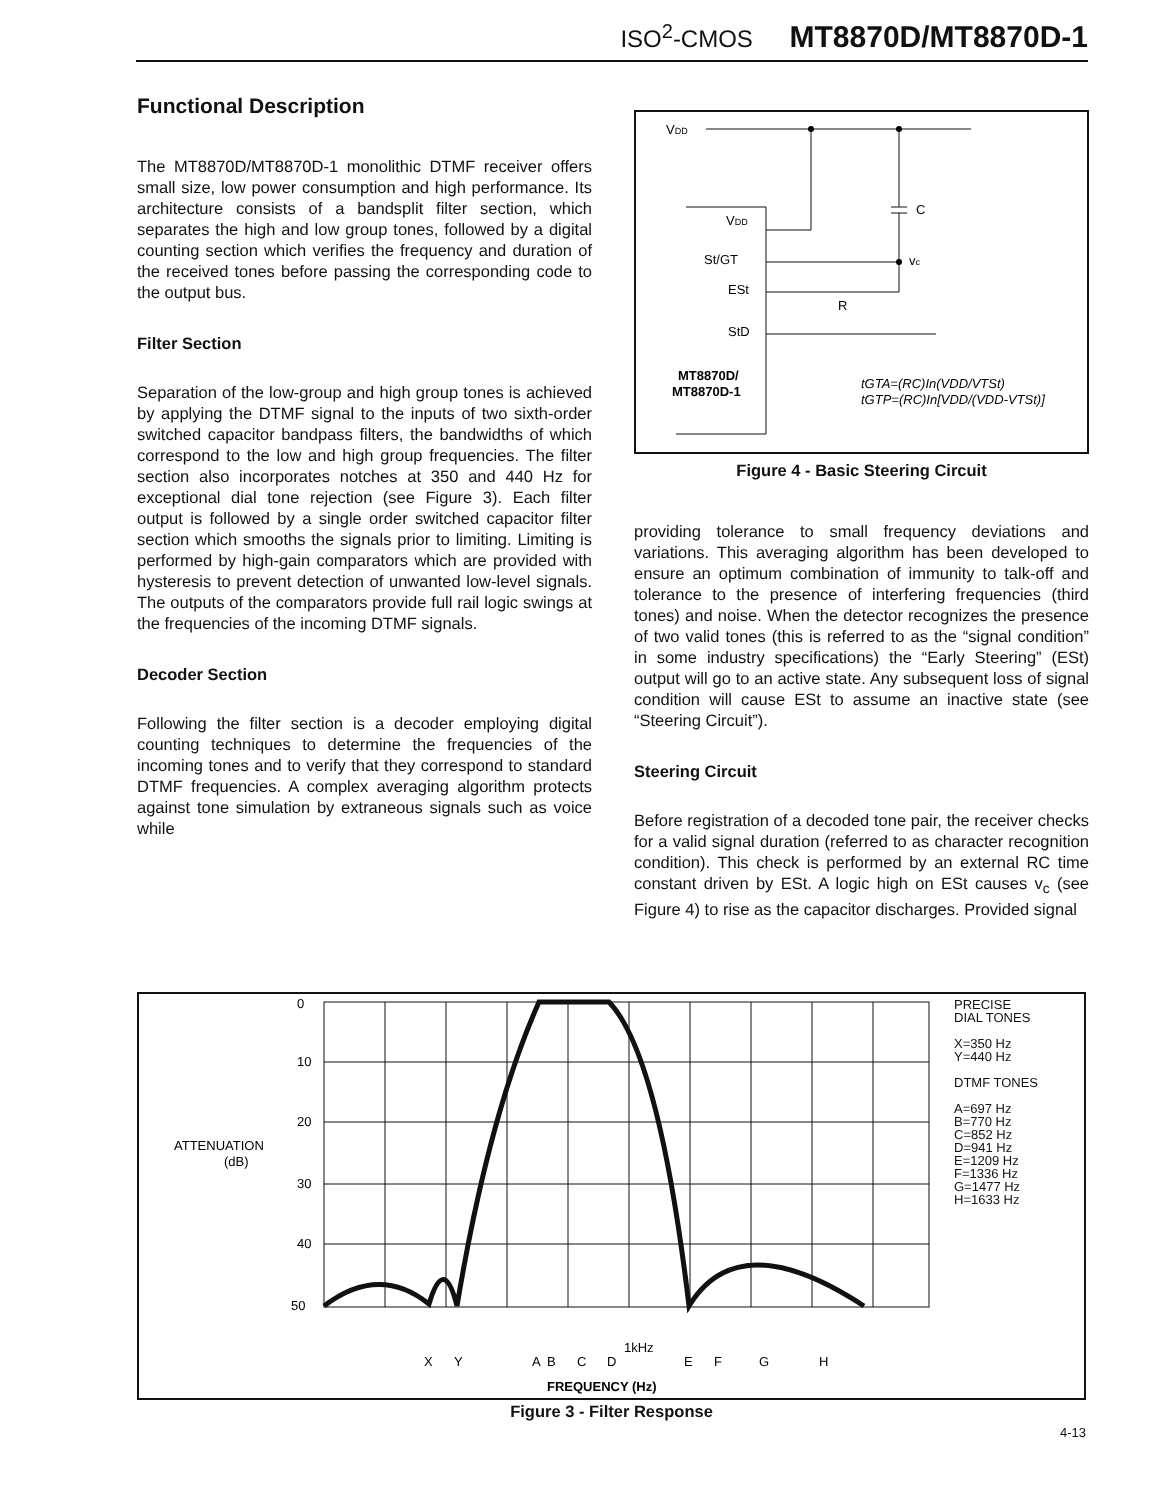ISO<sup>2</sup>-CMOS MT8870D/MT8870D-1
Functional Description
The MT8870D/MT8870D-1 monolithic DTMF receiver offers small size, low power consumption and high performance. Its architecture consists of a bandsplit filter section, which separates the high and low group tones, followed by a digital counting section which verifies the frequency and duration of the received tones before passing the corresponding code to the output bus.
Filter Section
Separation of the low-group and high group tones is achieved by applying the DTMF signal to the inputs of two sixth-order switched capacitor bandpass filters, the bandwidths of which correspond to the low and high group frequencies. The filter section also incorporates notches at 350 and 440 Hz for exceptional dial tone rejection (see Figure 3). Each filter output is followed by a single order switched capacitor filter section which smooths the signals prior to limiting. Limiting is performed by high-gain comparators which are provided with hysteresis to prevent detection of unwanted low-level signals. The outputs of the comparators provide full rail logic swings at the frequencies of the incoming DTMF signals.
Decoder Section
Following the filter section is a decoder employing digital counting techniques to determine the frequencies of the incoming tones and to verify that they correspond to standard DTMF frequencies. A complex averaging algorithm protects against tone simulation by extraneous signals such as voice while
VDD
VDD
C
vc
St/GT
ESt
R
StD
MT8870D/
MT8870D-1
tGTA=(RC)In(VDD/VTSt)
tGTP=(RC)In[VDD/(VDD-VTSt)]
Figure 4 - Basic Steering Circuit
providing tolerance to small frequency deviations and variations. This averaging algorithm has been developed to ensure an optimum combination of immunity to talk-off and tolerance to the presence of interfering frequencies (third tones) and noise. When the detector recognizes the presence of two valid tones (this is referred to as the “signal condition” in some industry specifications) the “Early Steering” (ESt) output will go to an active state. Any subsequent loss of signal condition will cause ESt to assume an inactive state (see “Steering Circuit”).
Steering Circuit
Before registration of a decoded tone pair, the receiver checks for a valid signal duration (referred to as character recognition condition). This check is performed by an external RC time constant driven by ESt. A logic high on ESt causes v<sub>c</sub> (see Figure 4) to rise as the capacitor discharges. Provided signal
0
10
20
30
40
50
ATTENUATION
(dB)
X
Y
A
B
C
D
1kHz
E
F
G
H
FREQUENCY (Hz)
PRECISE
DIAL TONES
X=350 Hz
Y=440 Hz
DTMF TONES
A=697 Hz
B=770 Hz
C=852 Hz
D=941 Hz
E=1209 Hz
F=1336 Hz
G=1477 Hz
H=1633 Hz
Figure 3 - Filter Response
4-13